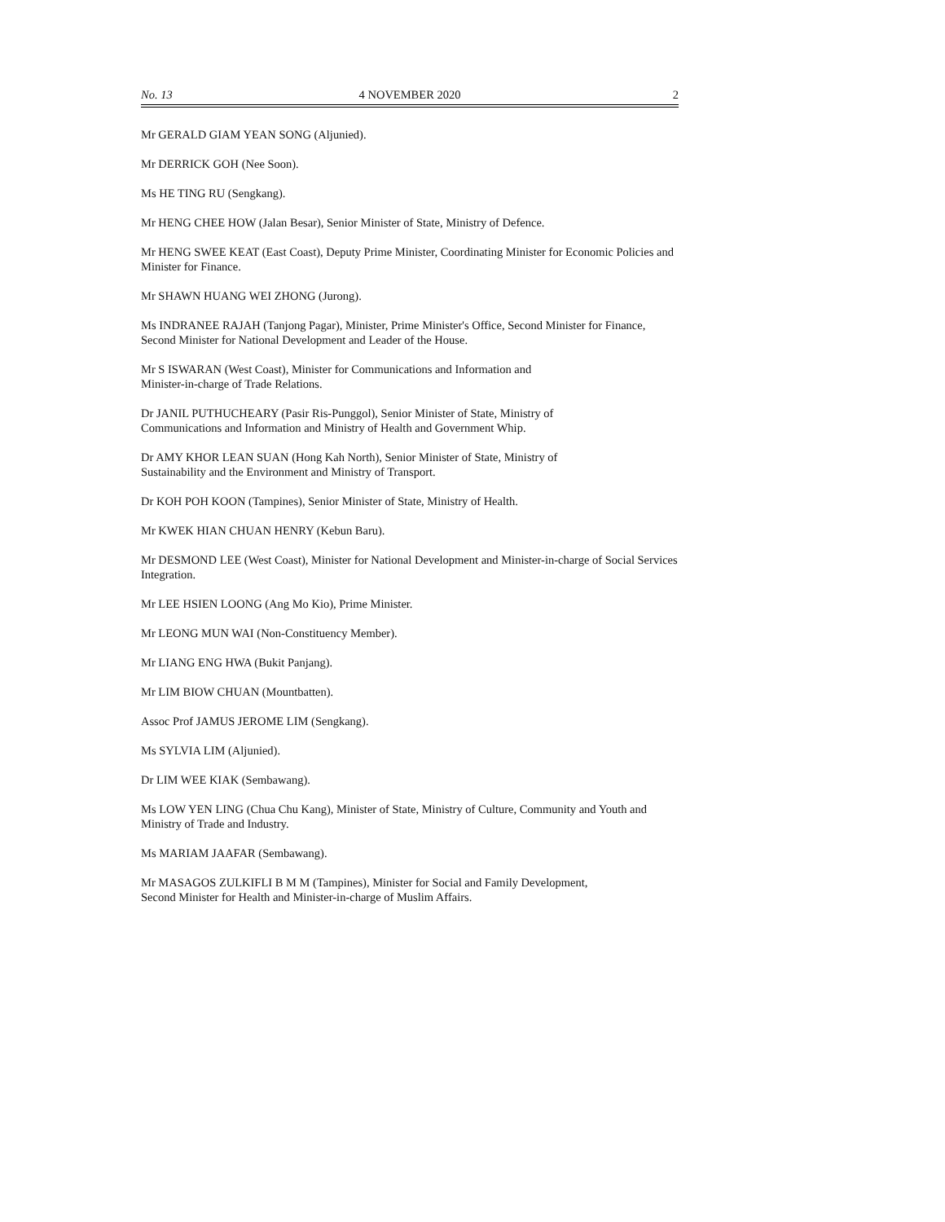No. 13 4 NOVEMBER 2020 2
Mr GERALD GIAM YEAN SONG (Aljunied).
Mr DERRICK GOH (Nee Soon).
Ms HE TING RU (Sengkang).
Mr HENG CHEE HOW (Jalan Besar), Senior Minister of State, Ministry of Defence.
Mr HENG SWEE KEAT (East Coast), Deputy Prime Minister, Coordinating Minister for Economic Policies and Minister for Finance.
Mr SHAWN HUANG WEI ZHONG (Jurong).
Ms INDRANEE RAJAH (Tanjong Pagar), Minister, Prime Minister's Office, Second Minister for Finance, Second Minister for National Development and Leader of the House.
Mr S ISWARAN (West Coast), Minister for Communications and Information and
Minister-in-charge of Trade Relations.
Dr JANIL PUTHUCHEARY (Pasir Ris-Punggol), Senior Minister of State, Ministry of
Communications and Information and Ministry of Health and Government Whip.
Dr AMY KHOR LEAN SUAN (Hong Kah North), Senior Minister of State, Ministry of
Sustainability and the Environment and Ministry of Transport.
Dr KOH POH KOON (Tampines), Senior Minister of State, Ministry of Health.
Mr KWEK HIAN CHUAN HENRY (Kebun Baru).
Mr DESMOND LEE (West Coast), Minister for National Development and Minister-in-charge of Social Services Integration.
Mr LEE HSIEN LOONG (Ang Mo Kio), Prime Minister.
Mr LEONG MUN WAI (Non-Constituency Member).
Mr LIANG ENG HWA (Bukit Panjang).
Mr LIM BIOW CHUAN (Mountbatten).
Assoc Prof JAMUS JEROME LIM (Sengkang).
Ms SYLVIA LIM (Aljunied).
Dr LIM WEE KIAK (Sembawang).
Ms LOW YEN LING (Chua Chu Kang), Minister of State, Ministry of Culture, Community and Youth and Ministry of Trade and Industry.
Ms MARIAM JAAFAR (Sembawang).
Mr MASAGOS ZULKIFLI B M M (Tampines), Minister for Social and Family Development,
Second Minister for Health and Minister-in-charge of Muslim Affairs.